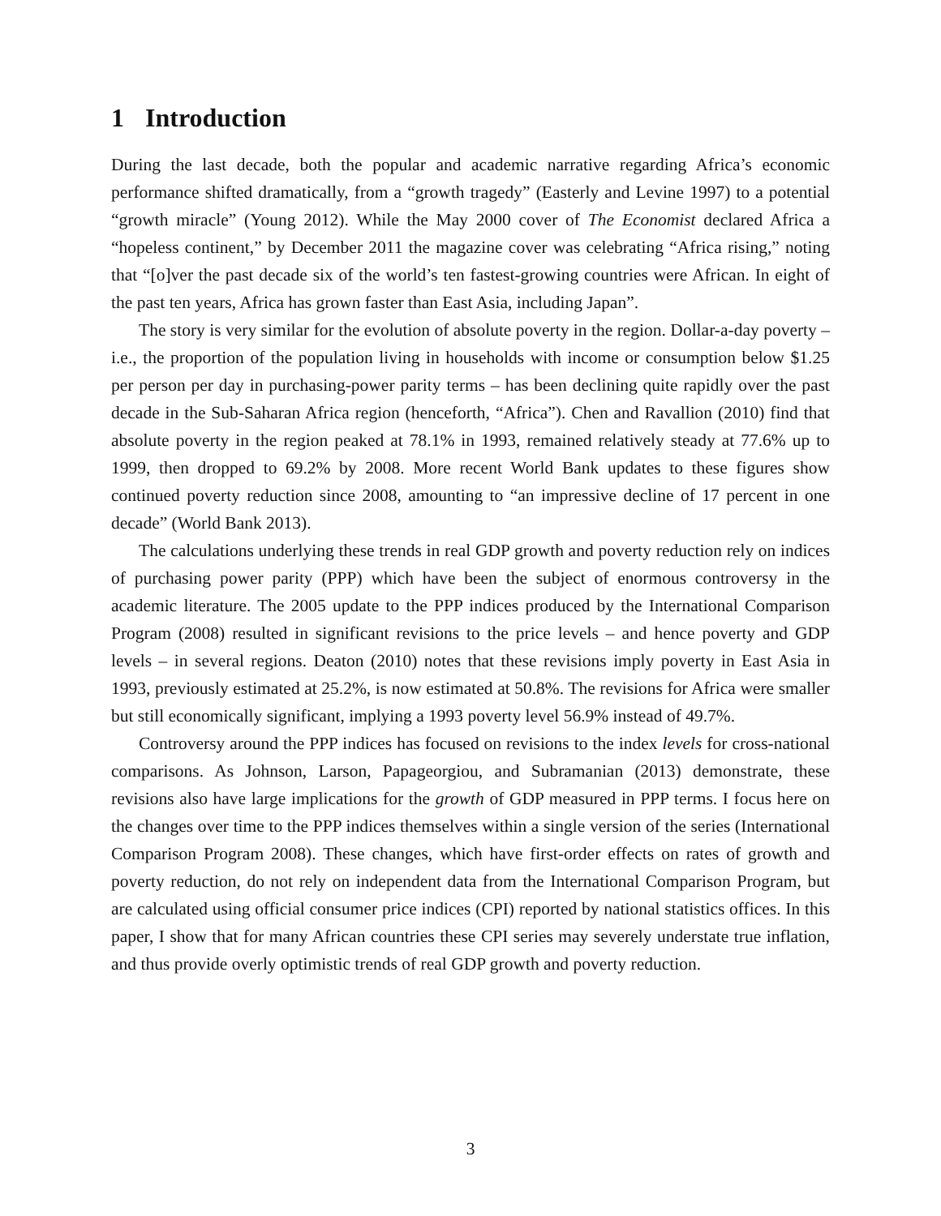1 Introduction
During the last decade, both the popular and academic narrative regarding Africa’s economic performance shifted dramatically, from a “growth tragedy” (Easterly and Levine 1997) to a potential “growth miracle” (Young 2012). While the May 2000 cover of The Economist declared Africa a “hopeless continent,” by December 2011 the magazine cover was celebrating “Africa rising,” noting that “[o]ver the past decade six of the world’s ten fastest-growing countries were African. In eight of the past ten years, Africa has grown faster than East Asia, including Japan”.
The story is very similar for the evolution of absolute poverty in the region. Dollar-a-day poverty – i.e., the proportion of the population living in households with income or consumption below $1.25 per person per day in purchasing-power parity terms – has been declining quite rapidly over the past decade in the Sub-Saharan Africa region (henceforth, “Africa”). Chen and Ravallion (2010) find that absolute poverty in the region peaked at 78.1% in 1993, remained relatively steady at 77.6% up to 1999, then dropped to 69.2% by 2008. More recent World Bank updates to these figures show continued poverty reduction since 2008, amounting to “an impressive decline of 17 percent in one decade” (World Bank 2013).
The calculations underlying these trends in real GDP growth and poverty reduction rely on indices of purchasing power parity (PPP) which have been the subject of enormous controversy in the academic literature. The 2005 update to the PPP indices produced by the International Comparison Program (2008) resulted in significant revisions to the price levels – and hence poverty and GDP levels – in several regions. Deaton (2010) notes that these revisions imply poverty in East Asia in 1993, previously estimated at 25.2%, is now estimated at 50.8%. The revisions for Africa were smaller but still economically significant, implying a 1993 poverty level 56.9% instead of 49.7%.
Controversy around the PPP indices has focused on revisions to the index levels for cross-national comparisons. As Johnson, Larson, Papageorgiou, and Subramanian (2013) demonstrate, these revisions also have large implications for the growth of GDP measured in PPP terms. I focus here on the changes over time to the PPP indices themselves within a single version of the series (International Comparison Program 2008). These changes, which have first-order effects on rates of growth and poverty reduction, do not rely on independent data from the International Comparison Program, but are calculated using official consumer price indices (CPI) reported by national statistics offices. In this paper, I show that for many African countries these CPI series may severely understate true inflation, and thus provide overly optimistic trends of real GDP growth and poverty reduction.
3